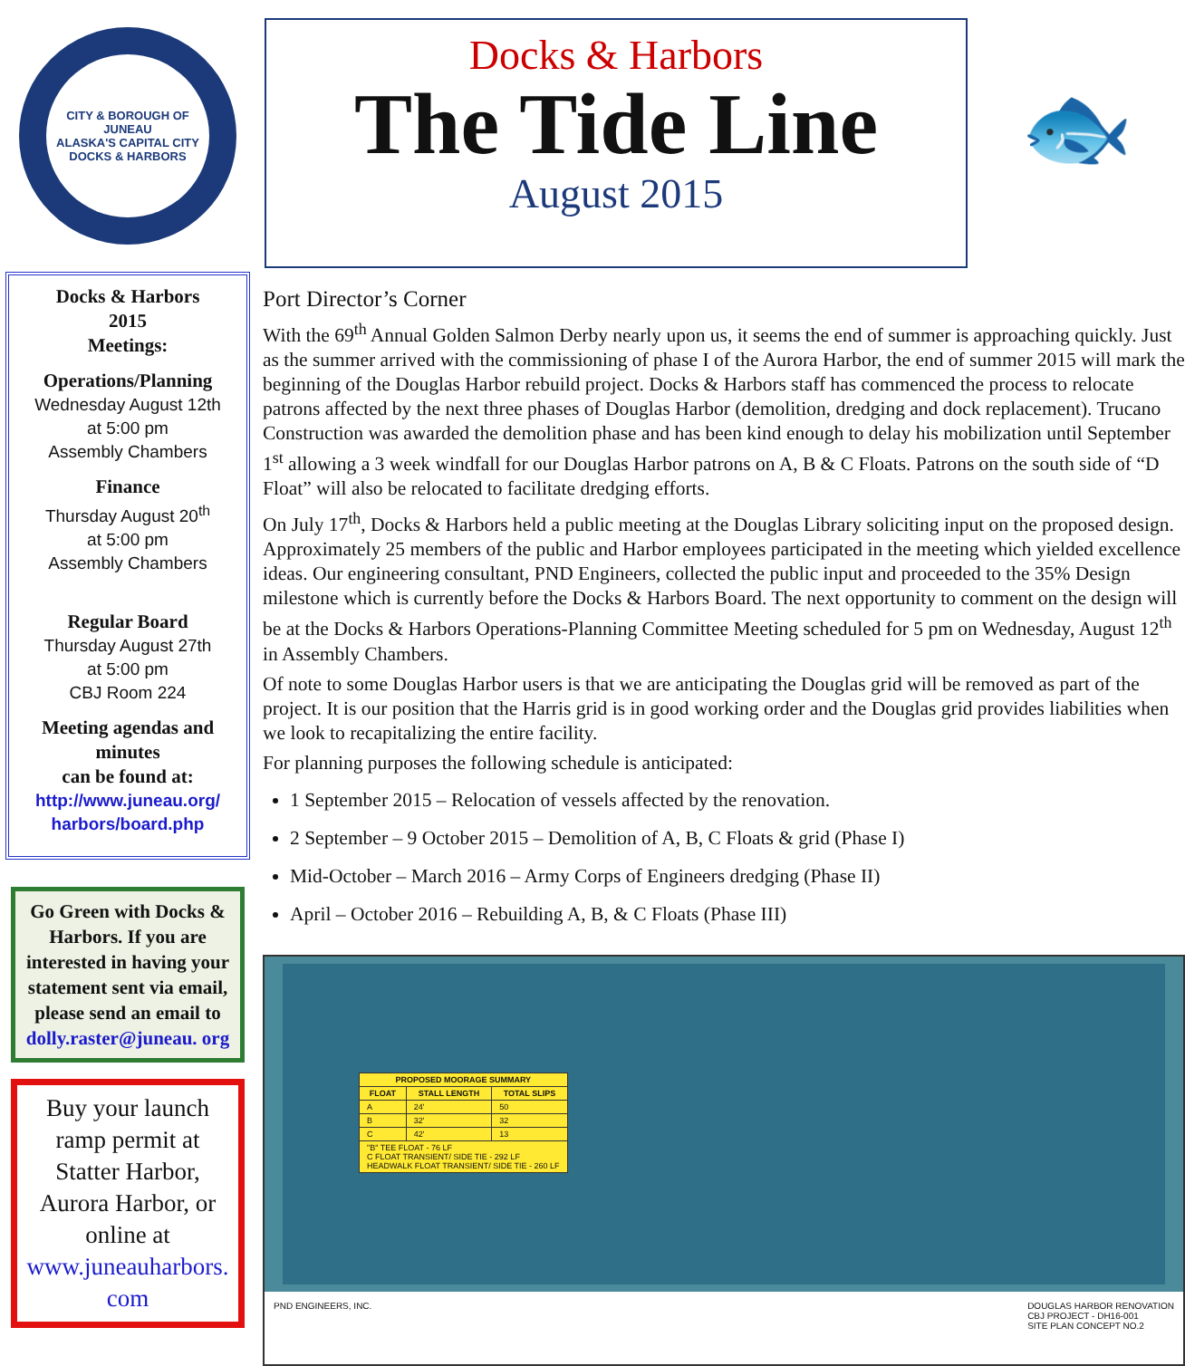CITY & BOROUGH OF JUNEAU
ALASKA'S CAPITAL CITY
DOCKS & HARBORS
Docks & Harbors
2015
Meetings:
Operations/Planning
Wednesday August 12th
at 5:00 pm
Assembly Chambers
Finance
Thursday August 20<sup>th</sup>
at 5:00 pm
Assembly Chambers
Regular Board
Thursday August 27th
at 5:00 pm
CBJ Room 224
Meeting agendas and minutes
can be found at:
http://www.juneau.org/ harbors/board.php
Go Green with Docks & Harbors. If you are interested in having your statement sent via email, please send an email to dolly.raster@juneau. org
Buy your launch ramp permit at Statter Harbor, Aurora Harbor, or online at www.juneauharbors. com
Docks & Harbors
The Tide Line
August 2015
🐟
Port Director’s Corner
With the 69<sup>th</sup> Annual Golden Salmon Derby nearly upon us, it seems the end of summer is approaching quickly. Just as the summer arrived with the commissioning of phase I of the Aurora Harbor, the end of summer 2015 will mark the beginning of the Douglas Harbor rebuild project. Docks & Harbors staff has commenced the process to relocate patrons affected by the next three phases of Douglas Harbor (demolition, dredging and dock replacement). Trucano Construction was awarded the demolition phase and has been kind enough to delay his mobilization until September 1<sup>st</sup> allowing a 3 week windfall for our Douglas Harbor patrons on A, B & C Floats. Patrons on the south side of “D Float” will also be relocated to facilitate dredging efforts.
On July 17<sup>th</sup>, Docks & Harbors held a public meeting at the Douglas Library soliciting input on the proposed design. Approximately 25 members of the public and Harbor employees participated in the meeting which yielded excellence ideas. Our engineering consultant, PND Engineers, collected the public input and proceeded to the 35% Design milestone which is currently before the Docks & Harbors Board. The next opportunity to comment on the design will be at the Docks & Harbors Operations-Planning Committee Meeting scheduled for 5 pm on Wednesday, August 12<sup>th</sup> in Assembly Chambers.
Of note to some Douglas Harbor users is that we are anticipating the Douglas grid will be removed as part of the project. It is our position that the Harris grid is in good working order and the Douglas grid provides liabilities when we look to recapitalizing the entire facility.
For planning purposes the following schedule is anticipated:
1 September 2015 – Relocation of vessels affected by the renovation.
2 September – 9 October 2015 – Demolition of A, B, C Floats & grid (Phase I)
Mid-October – March 2016 – Army Corps of Engineers dredging (Phase II)
April – October 2016 – Rebuilding A, B, & C Floats (Phase III)
| PROPOSED MOORAGE SUMMARY | | |
| --- | --- | --- |
| FLOAT | STALL LENGTH | TOTAL SLIPS |
| A | 24' | 50 |
| B | 32' | 32 |
| C | 42' | 13 |
| "B" TEE FLOAT - 76 LF C FLOAT TRANSIENT/ SIDE TIE - 292 LF HEADWALK FLOAT TRANSIENT/ SIDE TIE - 260 LF | | |
PND ENGINEERS, INC. DOUGLAS HARBOR RENOVATION
CBJ PROJECT - DH16-001
SITE PLAN CONCEPT NO.2